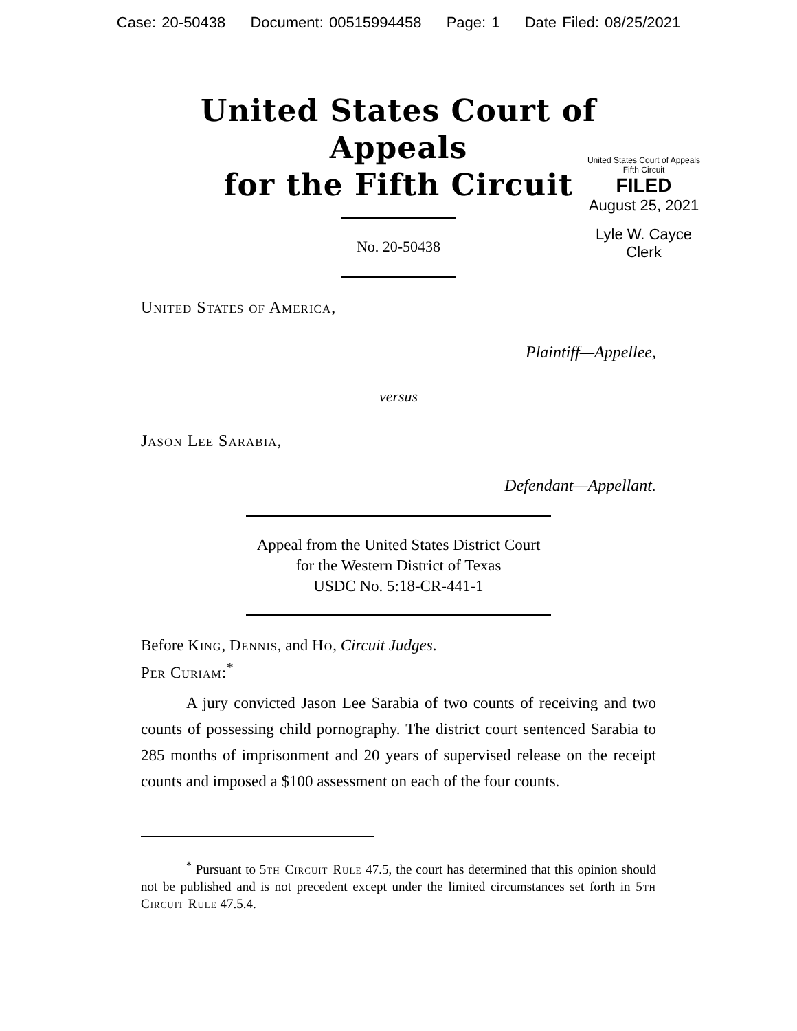Case: 20-50438 Document: 00515994458 Page: 1 Date Filed: 08/25/2021
United States Court of Appeals
for the Fifth Circuit
United States Court of Appeals
Fifth Circuit
FILED
August 25, 2021
Lyle W. Cayce
Clerk
No. 20-50438
United States of America,
Plaintiff—Appellee,
versus
Jason Lee Sarabia,
Defendant—Appellant.
Appeal from the United States District Court
for the Western District of Texas
USDC No. 5:18-CR-441-1
Before King, Dennis, and Ho, Circuit Judges.
Per Curiam:<sup>*</sup>
A jury convicted Jason Lee Sarabia of two counts of receiving and two counts of possessing child pornography. The district court sentenced Sarabia to 285 months of imprisonment and 20 years of supervised release on the receipt counts and imposed a $100 assessment on each of the four counts.
<sup>*</sup> Pursuant to 5th Circuit Rule 47.5, the court has determined that this opinion should not be published and is not precedent except under the limited circumstances set forth in 5th Circuit Rule 47.5.4.